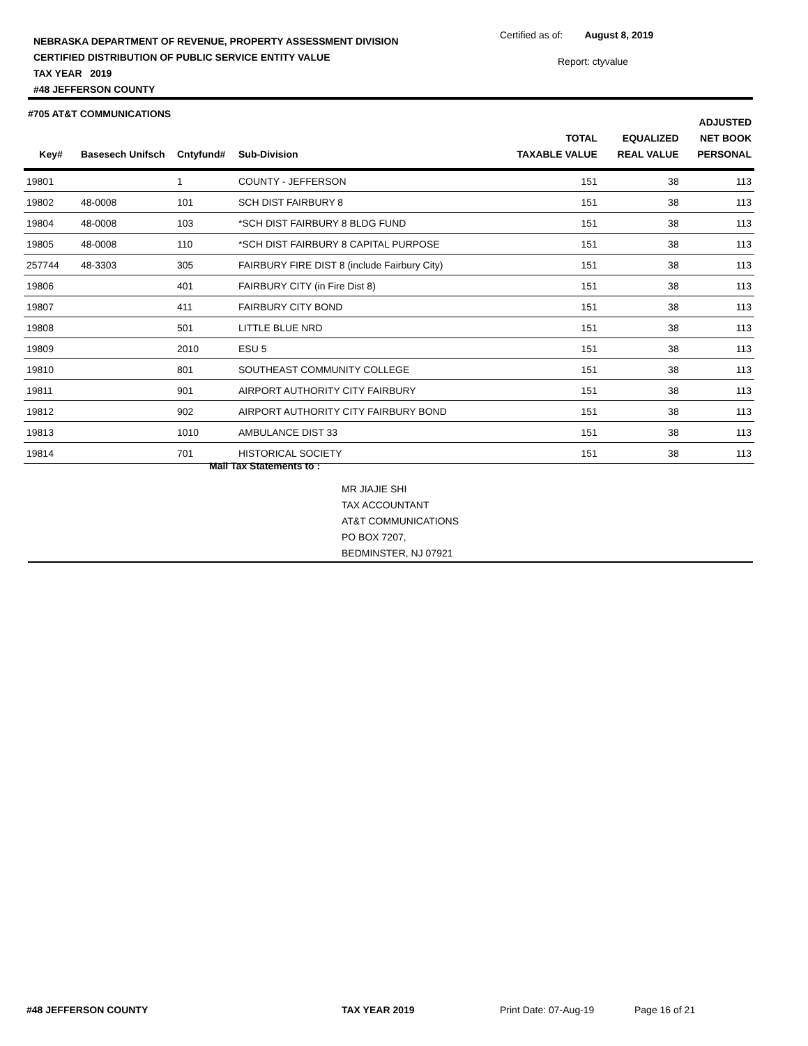NEBRASKA DEPARTMENT OF REVENUE, PROPERTY ASSESSMENT DIVISION
CERTIFIED DISTRIBUTION OF PUBLIC SERVICE ENTITY VALUE
TAX YEAR 2019
#48 JEFFERSON COUNTY
Certified as of: August 8, 2019
Report: ctyvalue
#705 AT&T COMMUNICATIONS
| Key# | Basesech Unifsch | Cntyfund# | Sub-Division | TOTAL TAXABLE VALUE | EQUALIZED REAL VALUE | ADJUSTED NET BOOK PERSONAL |
| --- | --- | --- | --- | --- | --- | --- |
| 19801 | | 1 | COUNTY - JEFFERSON | 151 | 38 | 113 |
| 19802 | 48-0008 | 101 | SCH DIST FAIRBURY 8 | 151 | 38 | 113 |
| 19804 | 48-0008 | 103 | *SCH DIST FAIRBURY 8 BLDG FUND | 151 | 38 | 113 |
| 19805 | 48-0008 | 110 | *SCH DIST FAIRBURY 8 CAPITAL PURPOSE | 151 | 38 | 113 |
| 257744 | 48-3303 | 305 | FAIRBURY FIRE DIST 8 (include Fairbury City) | 151 | 38 | 113 |
| 19806 | | 401 | FAIRBURY CITY (in Fire Dist 8) | 151 | 38 | 113 |
| 19807 | | 411 | FAIRBURY CITY BOND | 151 | 38 | 113 |
| 19808 | | 501 | LITTLE BLUE NRD | 151 | 38 | 113 |
| 19809 | | 2010 | ESU 5 | 151 | 38 | 113 |
| 19810 | | 801 | SOUTHEAST COMMUNITY COLLEGE | 151 | 38 | 113 |
| 19811 | | 901 | AIRPORT AUTHORITY CITY FAIRBURY | 151 | 38 | 113 |
| 19812 | | 902 | AIRPORT AUTHORITY CITY FAIRBURY BOND | 151 | 38 | 113 |
| 19813 | | 1010 | AMBULANCE DIST 33 | 151 | 38 | 113 |
| 19814 | | 701 | HISTORICAL SOCIETY | 151 | 38 | 113 |
Mail Tax Statements to :
MR JIAJIE SHI
TAX ACCOUNTANT
AT&T COMMUNICATIONS
PO BOX 7207,
BEDMINSTER, NJ 07921
#48 JEFFERSON COUNTY TAX YEAR 2019 Print Date: 07-Aug-19 Page 16 of 21